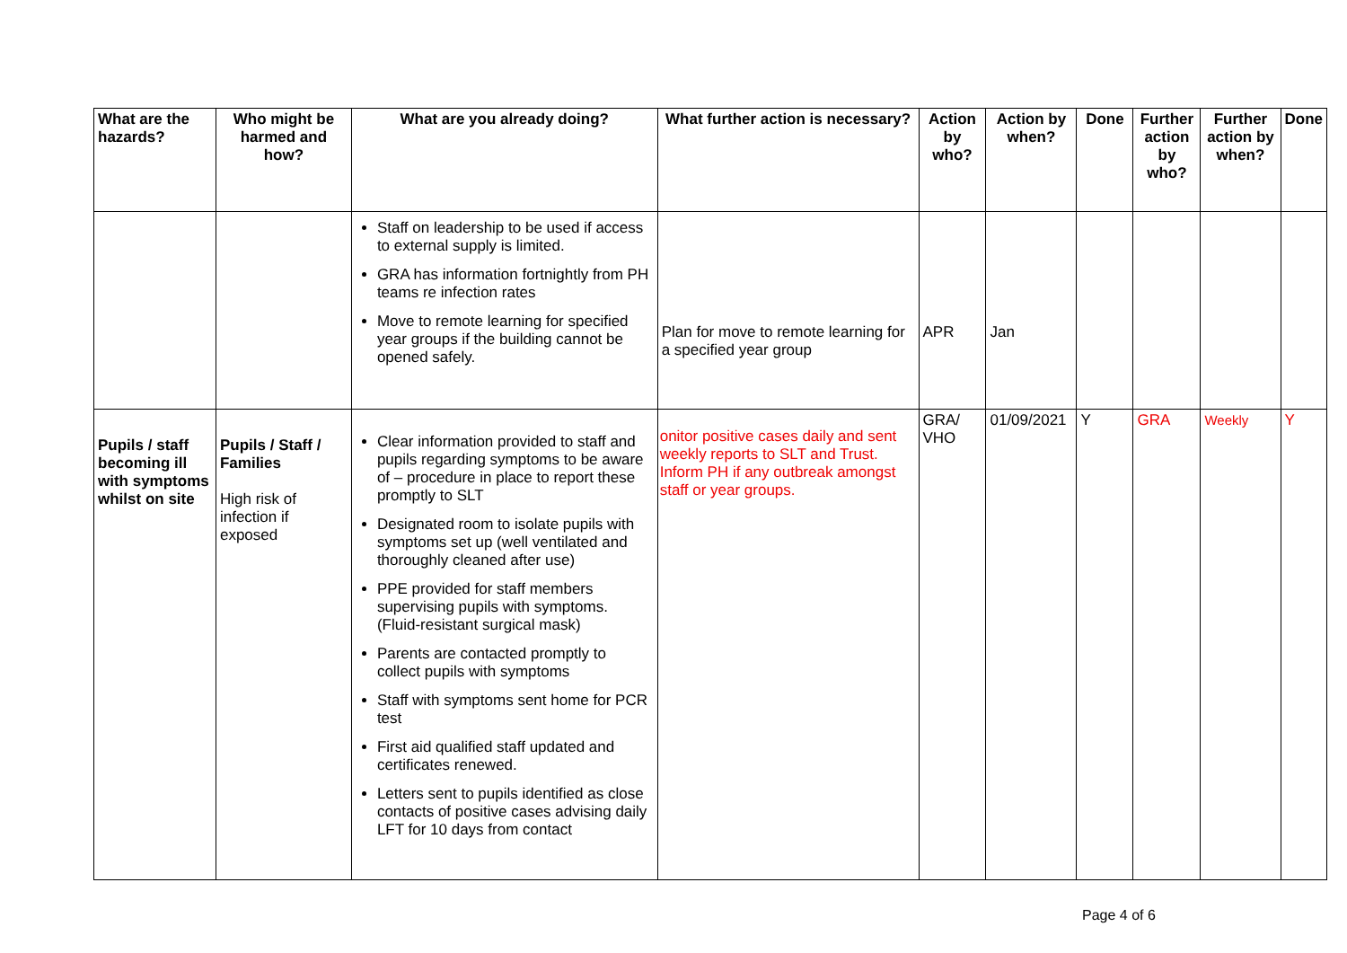| What are the hazards? | Who might be harmed and how? | What are you already doing? | What further action is necessary? | Action by who? | Action by when? | Done | Further action by who? | Further action by when? | Done |
| --- | --- | --- | --- | --- | --- | --- | --- | --- | --- |
| | | Staff on leadership to be used if access to external supply is limited. GRA has information fortnightly from PH teams re infection rates Move to remote learning for specified year groups if the building cannot be opened safely. | Plan for move to remote learning for a specified year group | APR | Jan | | | | |
| Pupils / staff becoming ill with symptoms whilst on site | Pupils / Staff / Families High risk of infection if exposed | Clear information provided to staff and pupils regarding symptoms to be aware of – procedure in place to report these promptly to SLT Designated room to isolate pupils with symptoms set up (well ventilated and thoroughly cleaned after use) PPE provided for staff members supervising pupils with symptoms. (Fluid-resistant surgical mask) Parents are contacted promptly to collect pupils with symptoms Staff with symptoms sent home for PCR test First aid qualified staff updated and certificates renewed. Letters sent to pupils identified as close contacts of positive cases advising daily LFT for 10 days from contact | onitor positive cases daily and sent weekly reports to SLT and Trust. Inform PH if any outbreak amongst staff or year groups. | GRA/ VHO | 01/09/2021 | Y | GRA | Weekly | Y |
Page 4 of 6